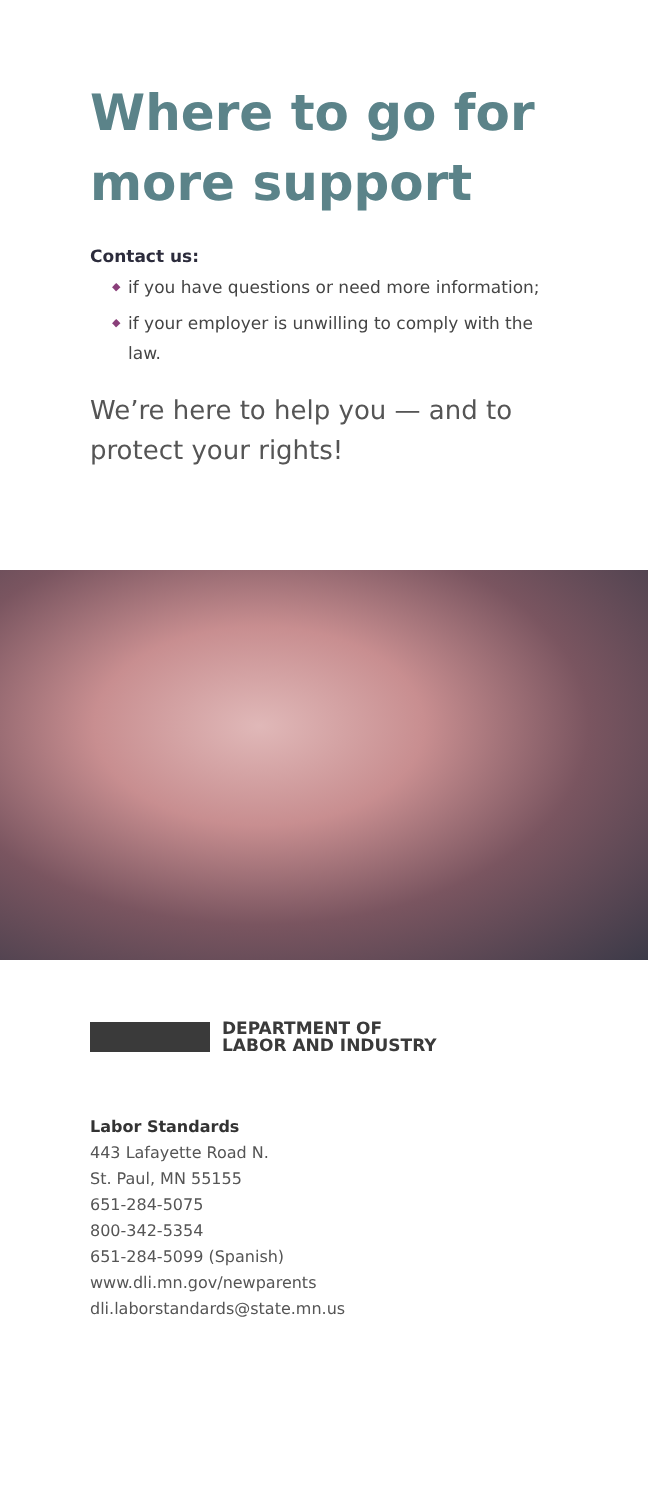Where to go for more support
Contact us:
◆ if you have questions or need more information;
◆ if your employer is unwilling to comply with the law.
We’re here to help you — and to protect your rights!
DEPARTMENT OF
LABOR AND INDUSTRY
Labor Standards
443 Lafayette Road N.
St. Paul, MN 55155
651-284-5075
800-342-5354
651-284-5099 (Spanish)
www.dli.mn.gov/newparents
dli.laborstandards@state.mn.us